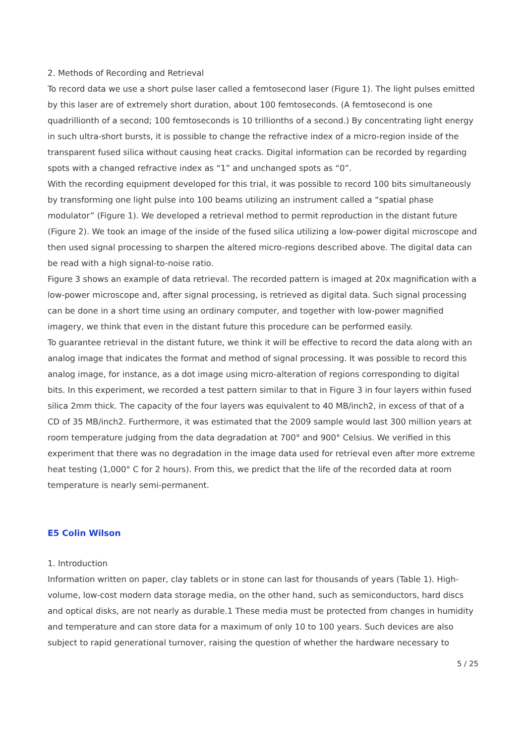2. Methods of Recording and Retrieval
To record data we use a short pulse laser called a femtosecond laser (Figure 1). The light pulses emitted by this laser are of extremely short duration, about 100 femtoseconds. (A femtosecond is one quadrillionth of a second; 100 femtoseconds is 10 trillionths of a second.) By concentrating light energy in such ultra-short bursts, it is possible to change the refractive index of a micro-region inside of the transparent fused silica without causing heat cracks. Digital information can be recorded by regarding spots with a changed refractive index as “1” and unchanged spots as “0”.
With the recording equipment developed for this trial, it was possible to record 100 bits simultaneously by transforming one light pulse into 100 beams utilizing an instrument called a “spatial phase modulator” (Figure 1). We developed a retrieval method to permit reproduction in the distant future (Figure 2). We took an image of the inside of the fused silica utilizing a low-power digital microscope and then used signal processing to sharpen the altered micro-regions described above. The digital data can be read with a high signal-to-noise ratio.
Figure 3 shows an example of data retrieval. The recorded pattern is imaged at 20x magnification with a low-power microscope and, after signal processing, is retrieved as digital data. Such signal processing can be done in a short time using an ordinary computer, and together with low-power magnified imagery, we think that even in the distant future this procedure can be performed easily.
To guarantee retrieval in the distant future, we think it will be effective to record the data along with an analog image that indicates the format and method of signal processing. It was possible to record this analog image, for instance, as a dot image using micro-alteration of regions corresponding to digital bits. In this experiment, we recorded a test pattern similar to that in Figure 3 in four layers within fused silica 2mm thick. The capacity of the four layers was equivalent to 40 MB/inch2, in excess of that of a CD of 35 MB/inch2. Furthermore, it was estimated that the 2009 sample would last 300 million years at room temperature judging from the data degradation at 700° and 900° Celsius. We verified in this experiment that there was no degradation in the image data used for retrieval even after more extreme heat testing (1,000° C for 2 hours). From this, we predict that the life of the recorded data at room temperature is nearly semi-permanent.
E5 Colin Wilson
1. Introduction
Information written on paper, clay tablets or in stone can last for thousands of years (Table 1). High-volume, low-cost modern data storage media, on the other hand, such as semiconductors, hard discs and optical disks, are not nearly as durable.1 These media must be protected from changes in humidity and temperature and can store data for a maximum of only 10 to 100 years. Such devices are also subject to rapid generational turnover, raising the question of whether the hardware necessary to
5 / 25